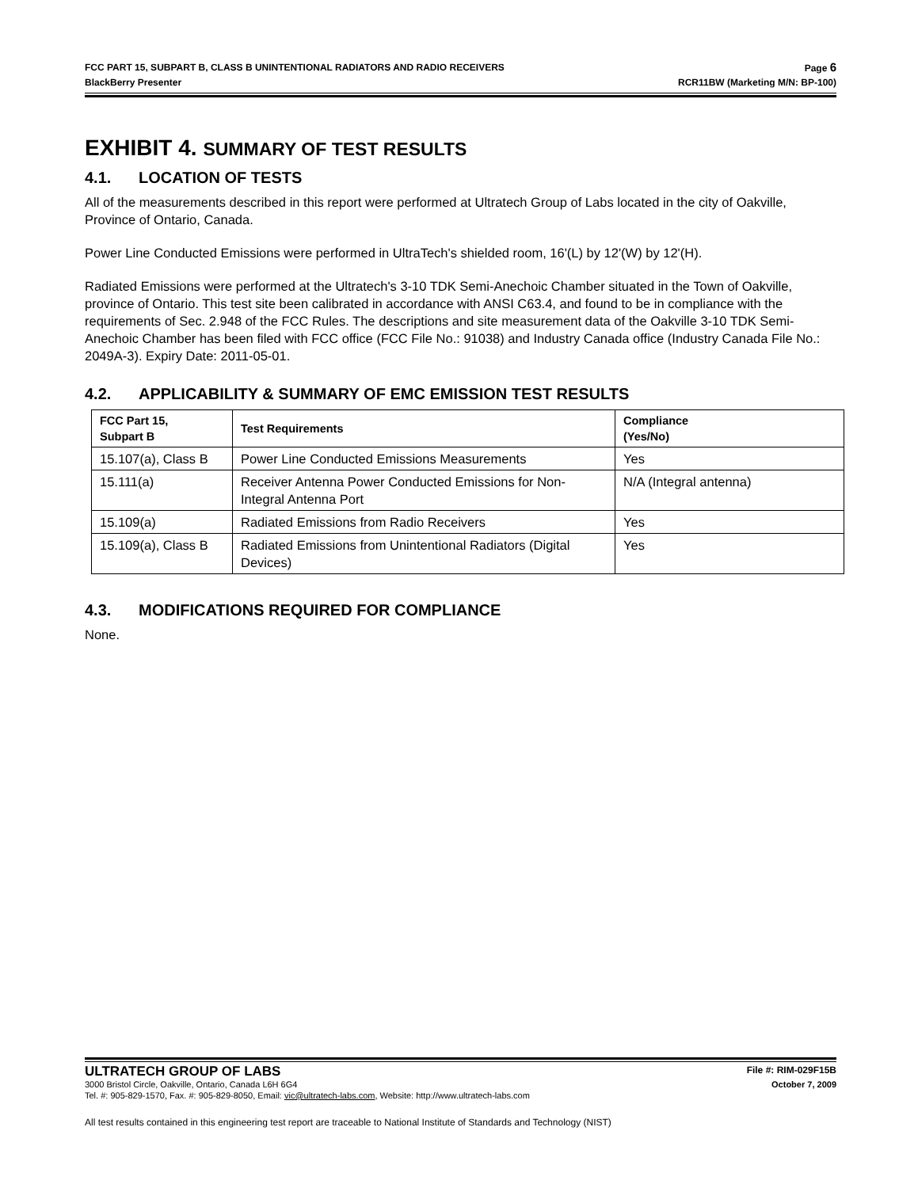FCC PART 15, SUBPART B, CLASS B UNINTENTIONAL RADIATORS AND RADIO RECEIVERS Page 6
BlackBerry Presenter RCR11BW (Marketing M/N: BP-100)
EXHIBIT 4. SUMMARY OF TEST RESULTS
4.1. LOCATION OF TESTS
All of the measurements described in this report were performed at Ultratech Group of Labs located in the city of Oakville, Province of Ontario, Canada.
Power Line Conducted Emissions were performed in UltraTech's shielded room, 16'(L) by 12'(W) by 12'(H).
Radiated Emissions were performed at the Ultratech's 3-10 TDK Semi-Anechoic Chamber situated in the Town of Oakville, province of Ontario. This test site been calibrated in accordance with ANSI C63.4, and found to be in compliance with the requirements of Sec. 2.948 of the FCC Rules. The descriptions and site measurement data of the Oakville 3-10 TDK Semi-Anechoic Chamber has been filed with FCC office (FCC File No.: 91038) and Industry Canada office (Industry Canada File No.: 2049A-3). Expiry Date: 2011-05-01.
4.2. APPLICABILITY & SUMMARY OF EMC EMISSION TEST RESULTS
| FCC Part 15, Subpart B | Test Requirements | Compliance (Yes/No) |
| --- | --- | --- |
| 15.107(a), Class B | Power Line Conducted Emissions Measurements | Yes |
| 15.111(a) | Receiver Antenna Power Conducted Emissions for Non-Integral Antenna Port | N/A (Integral antenna) |
| 15.109(a) | Radiated Emissions from Radio Receivers | Yes |
| 15.109(a), Class B | Radiated Emissions from Unintentional Radiators (Digital Devices) | Yes |
4.3. MODIFICATIONS REQUIRED FOR COMPLIANCE
None.
ULTRATECH GROUP OF LABS File #: RIM-029F15B
3000 Bristol Circle, Oakville, Ontario, Canada L6H 6G4 October 7, 2009
Tel. #: 905-829-1570, Fax. #: 905-829-8050, Email: vic@ultratech-labs.com, Website: http://www.ultratech-labs.com
All test results contained in this engineering test report are traceable to National Institute of Standards and Technology (NIST)